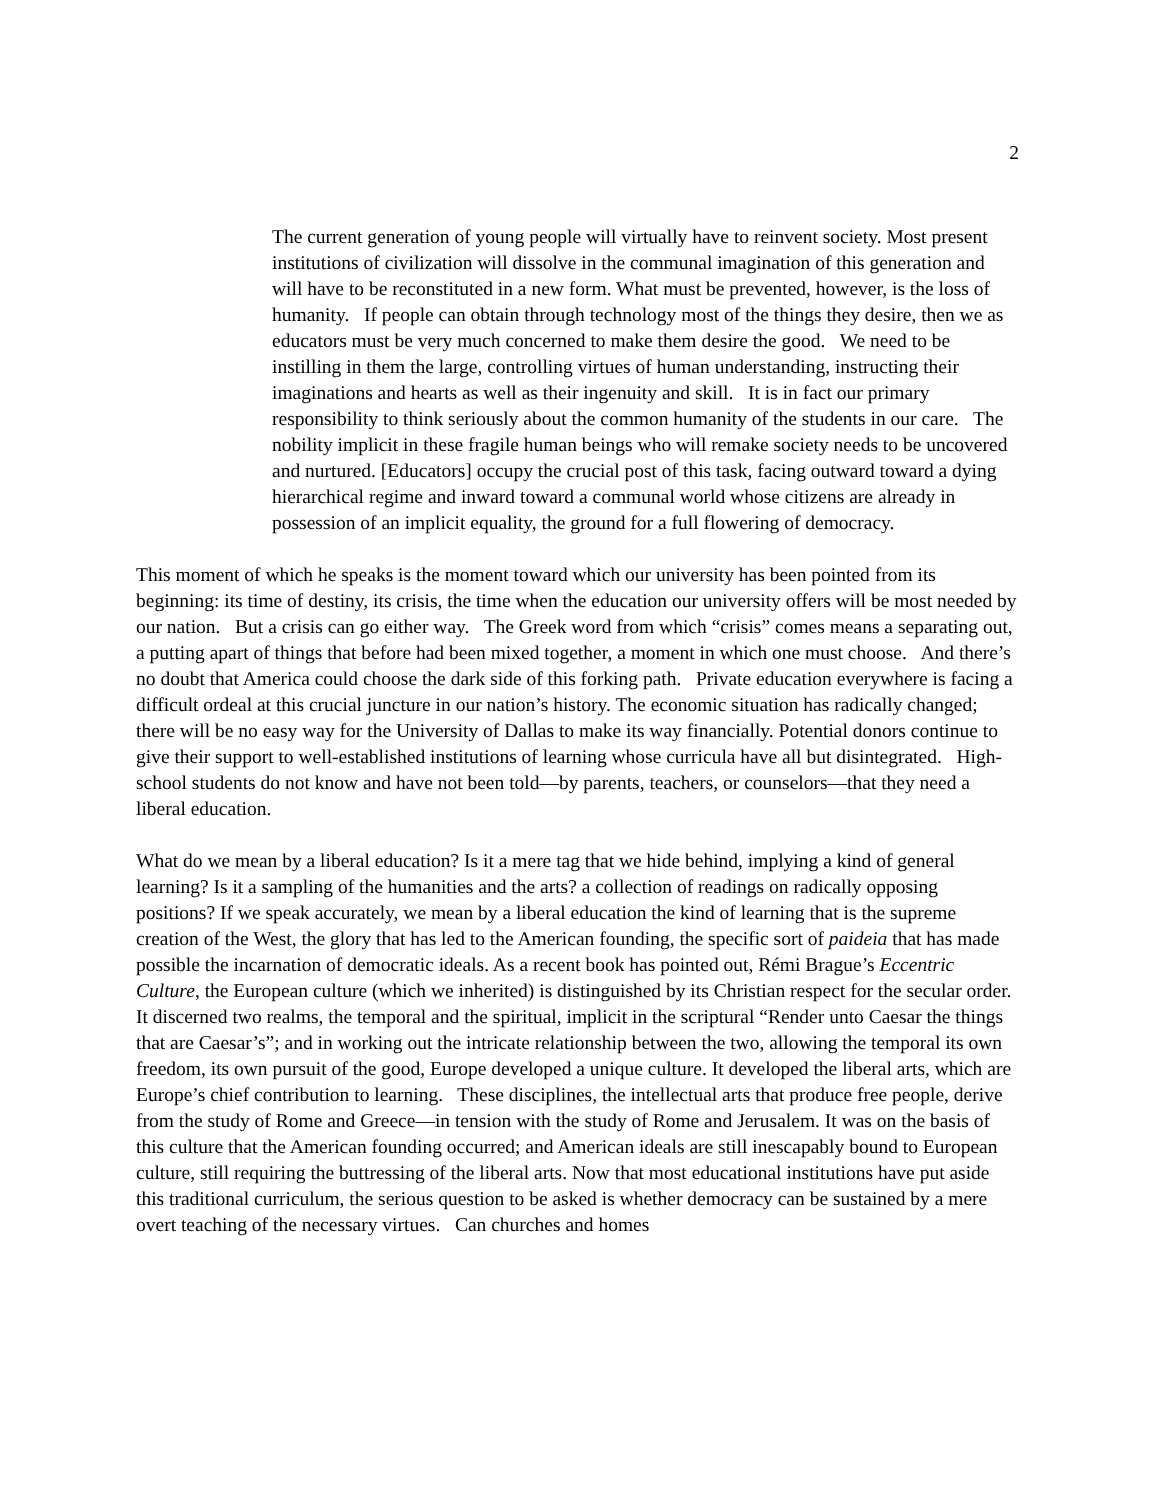2
The current generation of young people will virtually have to reinvent society. Most present institutions of civilization will dissolve in the communal imagination of this generation and will have to be reconstituted in a new form. What must be prevented, however, is the loss of humanity. If people can obtain through technology most of the things they desire, then we as educators must be very much concerned to make them desire the good. We need to be instilling in them the large, controlling virtues of human understanding, instructing their imaginations and hearts as well as their ingenuity and skill. It is in fact our primary responsibility to think seriously about the common humanity of the students in our care. The nobility implicit in these fragile human beings who will remake society needs to be uncovered and nurtured. [Educators] occupy the crucial post of this task, facing outward toward a dying hierarchical regime and inward toward a communal world whose citizens are already in possession of an implicit equality, the ground for a full flowering of democracy.
This moment of which he speaks is the moment toward which our university has been pointed from its beginning: its time of destiny, its crisis, the time when the education our university offers will be most needed by our nation. But a crisis can go either way. The Greek word from which “crisis” comes means a separating out, a putting apart of things that before had been mixed together, a moment in which one must choose. And there’s no doubt that America could choose the dark side of this forking path. Private education everywhere is facing a difficult ordeal at this crucial juncture in our nation’s history. The economic situation has radically changed; there will be no easy way for the University of Dallas to make its way financially. Potential donors continue to give their support to well-established institutions of learning whose curricula have all but disintegrated. High-school students do not know and have not been told—by parents, teachers, or counselors—that they need a liberal education.
What do we mean by a liberal education? Is it a mere tag that we hide behind, implying a kind of general learning? Is it a sampling of the humanities and the arts? a collection of readings on radically opposing positions? If we speak accurately, we mean by a liberal education the kind of learning that is the supreme creation of the West, the glory that has led to the American founding, the specific sort of paideia that has made possible the incarnation of democratic ideals. As a recent book has pointed out, Rémi Brague’s Eccentric Culture, the European culture (which we inherited) is distinguished by its Christian respect for the secular order. It discerned two realms, the temporal and the spiritual, implicit in the scriptural “Render unto Caesar the things that are Caesar’s”; and in working out the intricate relationship between the two, allowing the temporal its own freedom, its own pursuit of the good, Europe developed a unique culture. It developed the liberal arts, which are Europe’s chief contribution to learning. These disciplines, the intellectual arts that produce free people, derive from the study of Rome and Greece—in tension with the study of Rome and Jerusalem. It was on the basis of this culture that the American founding occurred; and American ideals are still inescapably bound to European culture, still requiring the buttressing of the liberal arts. Now that most educational institutions have put aside this traditional curriculum, the serious question to be asked is whether democracy can be sustained by a mere overt teaching of the necessary virtues. Can churches and homes